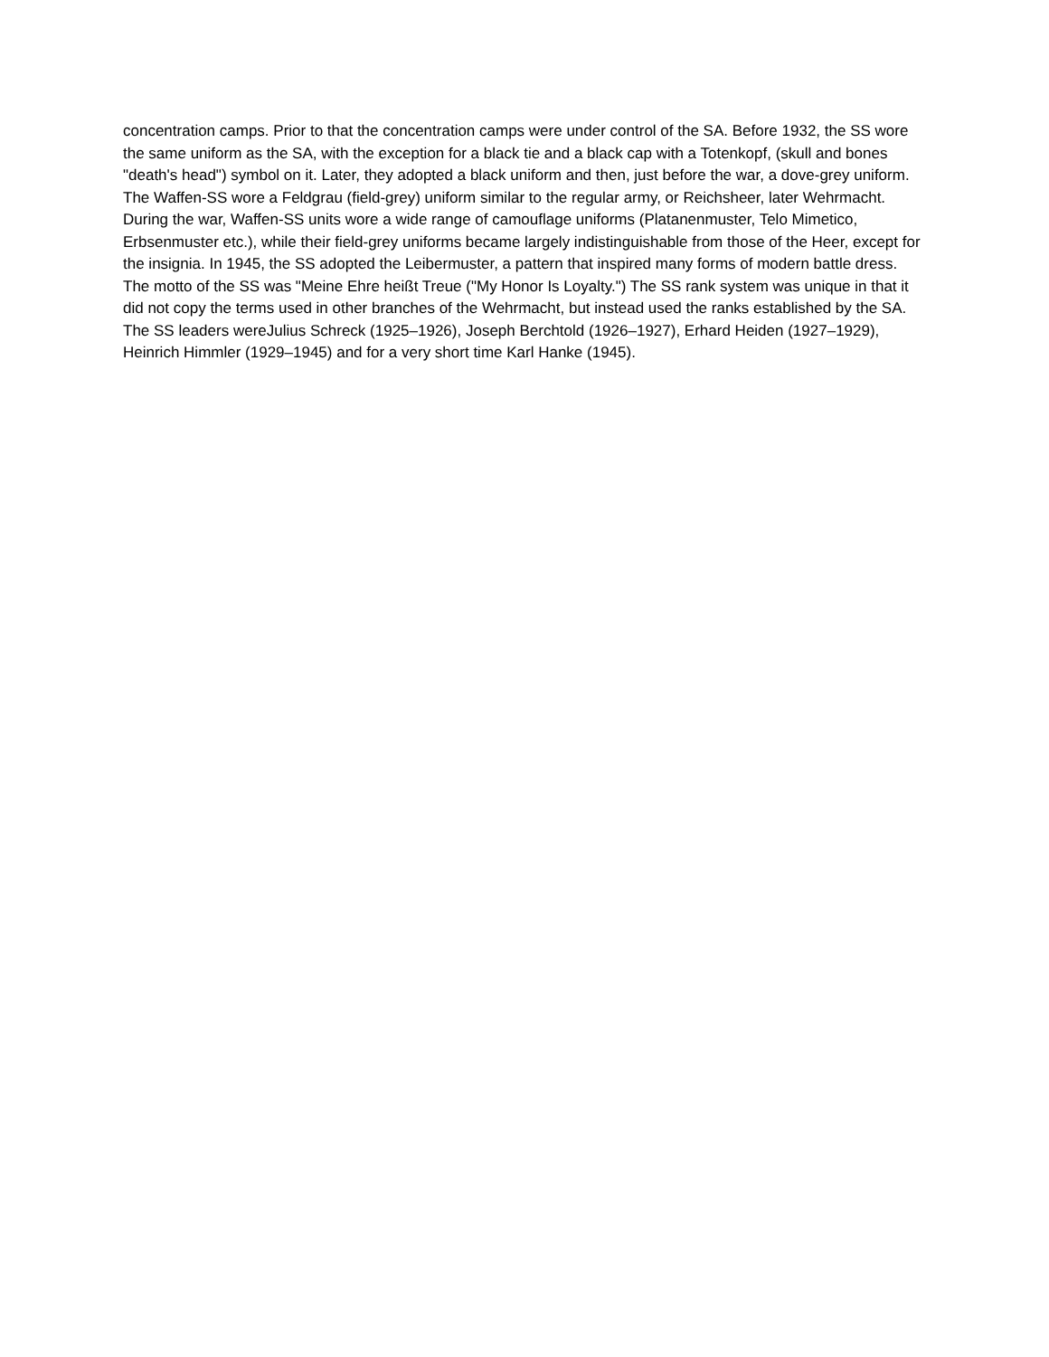concentration camps. Prior to that the concentration camps were under control of the SA. Before 1932, the SS wore the same uniform as the SA, with the exception for a black tie and a black cap with a Totenkopf, (skull and bones "death's head") symbol on it. Later, they adopted a black uniform and then, just before the war, a dove-grey uniform. The Waffen-SS wore a Feldgrau (field-grey) uniform similar to the regular army, or Reichsheer, later Wehrmacht. During the war, Waffen-SS units wore a wide range of camouflage uniforms (Platanenmuster, Telo Mimetico, Erbsenmuster etc.), while their field-grey uniforms became largely indistinguishable from those of the Heer, except for the insignia. In 1945, the SS adopted the Leibermuster, a pattern that inspired many forms of modern battle dress.
The motto of the SS was "Meine Ehre heißt Treue ("My Honor Is Loyalty.") The SS rank system was unique in that it did not copy the terms used in other branches of the Wehrmacht, but instead used the ranks established by the SA. The SS leaders wereJulius Schreck (1925–1926), Joseph Berchtold (1926–1927), Erhard Heiden (1927–1929), Heinrich Himmler (1929–1945) and for a very short time Karl Hanke (1945).